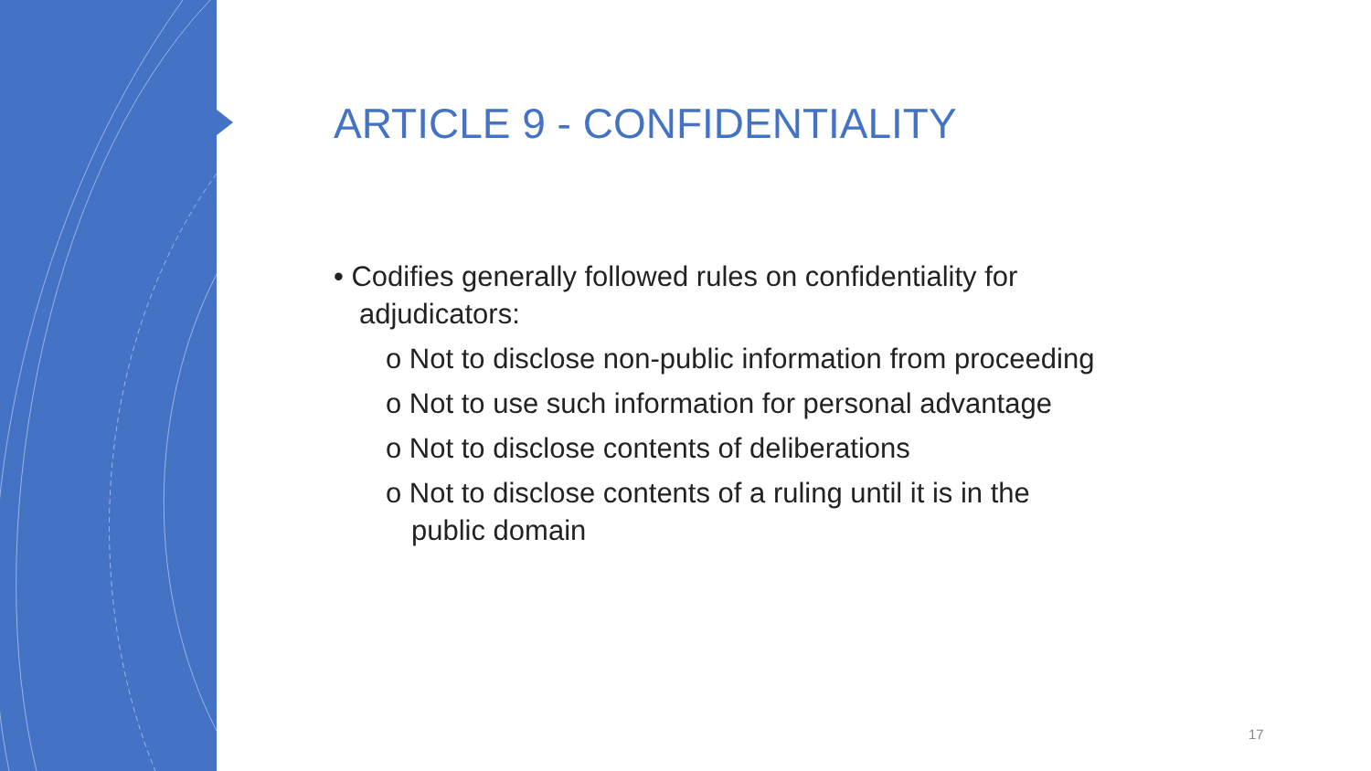ARTICLE 9 - CONFIDENTIALITY
• Codifies generally followed rules on confidentiality for adjudicators:
o Not to disclose non-public information from proceeding
o Not to use such information for personal advantage
o Not to disclose contents of deliberations
o Not to disclose contents of a ruling until it is in the public domain
17